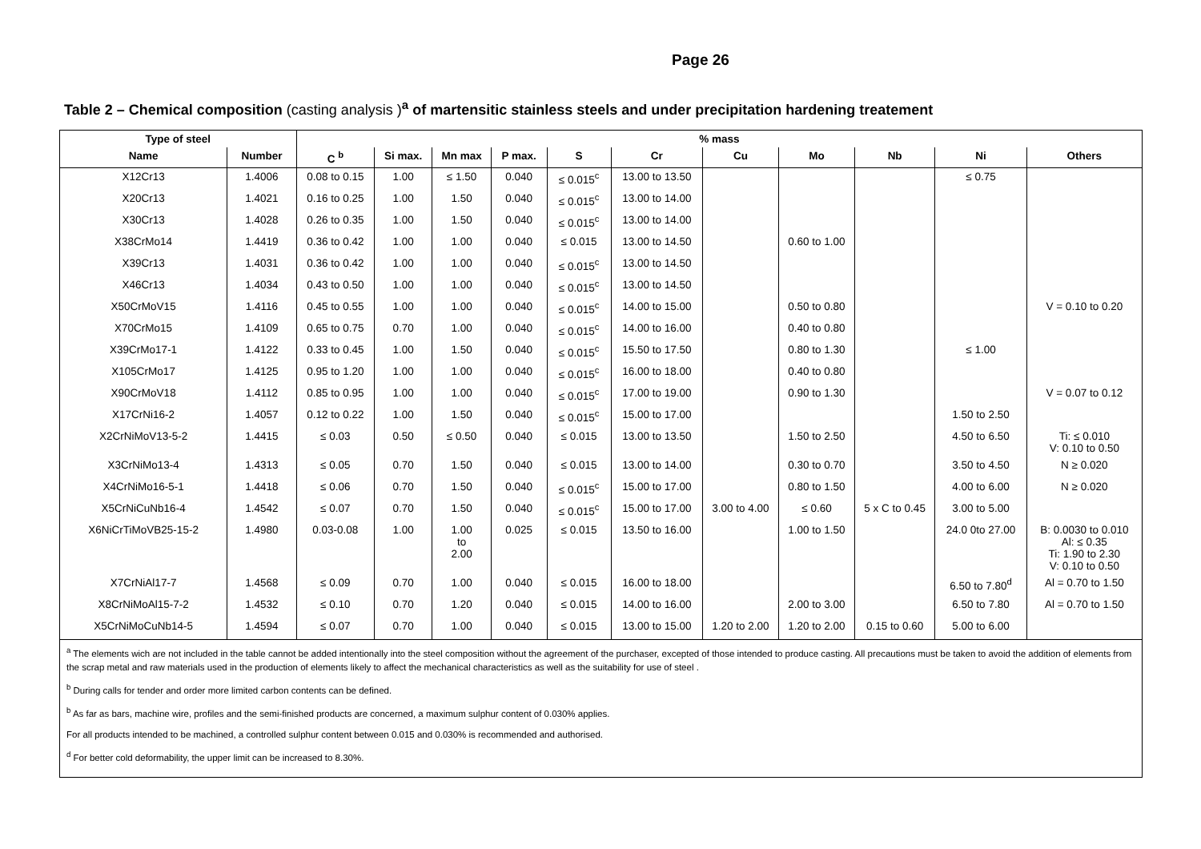Page 26
Table 2 – Chemical composition (casting analysis )<sup>a</sup> of martensitic stainless steels and under precipitation hardening treatement
| Type of steel | | % mass | | | | | | | | | | |
| --- | --- | --- | --- | --- | --- | --- | --- | --- | --- | --- | --- | --- |
| Name | Number | C <sup>b</sup> | Si max. | Mn max | P max. | S | Cr | Cu | Mo | Nb | Ni | Others |
| X12Cr13 | 1.4006 | 0.08 to 0.15 | 1.00 | ≤ 1.50 | 0.040 | ≤ 0.015<sup>c</sup> | 13.00 to 13.50 | | | | ≤ 0.75 | |
| X20Cr13 | 1.4021 | 0.16 to 0.25 | 1.00 | 1.50 | 0.040 | ≤ 0.015<sup>c</sup> | 13.00 to 14.00 | | | | | |
| X30Cr13 | 1.4028 | 0.26 to 0.35 | 1.00 | 1.50 | 0.040 | ≤ 0.015<sup>c</sup> | 13.00 to 14.00 | | | | | |
| X38CrMo14 | 1.4419 | 0.36 to 0.42 | 1.00 | 1.00 | 0.040 | ≤ 0.015 | 13.00 to 14.50 | | 0.60 to 1.00 | | | |
| X39Cr13 | 1.4031 | 0.36 to 0.42 | 1.00 | 1.00 | 0.040 | ≤ 0.015<sup>c</sup> | 13.00 to 14.50 | | | | | |
| X46Cr13 | 1.4034 | 0.43 to 0.50 | 1.00 | 1.00 | 0.040 | ≤ 0.015<sup>c</sup> | 13.00 to 14.50 | | | | | |
| X50CrMoV15 | 1.4116 | 0.45 to 0.55 | 1.00 | 1.00 | 0.040 | ≤ 0.015<sup>c</sup> | 14.00 to 15.00 | | 0.50 to 0.80 | | | V = 0.10 to 0.20 |
| X70CrMo15 | 1.4109 | 0.65 to 0.75 | 0.70 | 1.00 | 0.040 | ≤ 0.015<sup>c</sup> | 14.00 to 16.00 | | 0.40 to 0.80 | | | |
| X39CrMo17-1 | 1.4122 | 0.33 to 0.45 | 1.00 | 1.50 | 0.040 | ≤ 0.015<sup>c</sup> | 15.50 to 17.50 | | 0.80 to 1.30 | | ≤ 1.00 | |
| X105CrMo17 | 1.4125 | 0.95 to 1.20 | 1.00 | 1.00 | 0.040 | ≤ 0.015<sup>c</sup> | 16.00 to 18.00 | | 0.40 to 0.80 | | | |
| X90CrMoV18 | 1.4112 | 0.85 to 0.95 | 1.00 | 1.00 | 0.040 | ≤ 0.015<sup>c</sup> | 17.00 to 19.00 | | 0.90 to 1.30 | | | V = 0.07 to 0.12 |
| X17CrNi16-2 | 1.4057 | 0.12 to 0.22 | 1.00 | 1.50 | 0.040 | ≤ 0.015<sup>c</sup> | 15.00 to 17.00 | | | | 1.50 to 2.50 | |
| X2CrNiMoV13-5-2 | 1.4415 | ≤ 0.03 | 0.50 | ≤ 0.50 | 0.040 | ≤ 0.015 | 13.00 to 13.50 | | 1.50 to 2.50 | | 4.50 to 6.50 | Ti: ≤ 0.010 V: 0.10 to 0.50 |
| X3CrNiMo13-4 | 1.4313 | ≤ 0.05 | 0.70 | 1.50 | 0.040 | ≤ 0.015 | 13.00 to 14.00 | | 0.30 to 0.70 | | 3.50 to 4.50 | N ≥ 0.020 |
| X4CrNiMo16-5-1 | 1.4418 | ≤ 0.06 | 0.70 | 1.50 | 0.040 | ≤ 0.015<sup>c</sup> | 15.00 to 17.00 | | 0.80 to 1.50 | | 4.00 to 6.00 | N ≥ 0.020 |
| X5CrNiCuNb16-4 | 1.4542 | ≤ 0.07 | 0.70 | 1.50 | 0.040 | ≤ 0.015<sup>c</sup> | 15.00 to 17.00 | 3.00 to 4.00 | ≤ 0.60 | 5 x C to 0.45 | 3.00 to 5.00 | |
| X6NiCrTiMoVB25-15-2 | 1.4980 | 0.03-0.08 | 1.00 | 1.00 to 2.00 | 0.025 | ≤ 0.015 | 13.50 to 16.00 | | 1.00 to 1.50 | | 24.0 0to 27.00 | B: 0.0030 to 0.010 Al: ≤ 0.35 Ti: 1.90 to 2.30 V: 0.10 to 0.50 |
| X7CrNiAl17-7 | 1.4568 | ≤ 0.09 | 0.70 | 1.00 | 0.040 | ≤ 0.015 | 16.00 to 18.00 | | | | 6.50 to 7.80<sup>d</sup> | Al = 0.70 to 1.50 |
| X8CrNiMoAl15-7-2 | 1.4532 | ≤ 0.10 | 0.70 | 1.20 | 0.040 | ≤ 0.015 | 14.00 to 16.00 | | 2.00 to 3.00 | | 6.50 to 7.80 | Al = 0.70 to 1.50 |
| X5CrNiMoCuNb14-5 | 1.4594 | ≤ 0.07 | 0.70 | 1.00 | 0.040 | ≤ 0.015 | 13.00 to 15.00 | 1.20 to 2.00 | 1.20 to 2.00 | 0.15 to 0.60 | 5.00 to 6.00 | |
| <sup>a</sup> The elements wich are not included in the table cannot be added intentionally into the steel composition without the agreement of the purchaser, excepted of those intended to produce casting. All precautions must be taken to avoid the addition of elements from the scrap metal and raw materials used in the production of elements likely to affect the mechanical characteristics as well as the suitability for use of steel . <sup>b</sup> During calls for tender and order more limited carbon contents can be defined. <sup>b</sup> As far as bars, machine wire, profiles and the semi-finished products are concerned, a maximum sulphur content of 0.030% applies. For all products intended to be machined, a controlled sulphur content between 0.015 and 0.030% is recommended and authorised. <sup>d</sup> For better cold deformability, the upper limit can be increased to 8.30%. | | | | | | | | | | | | |